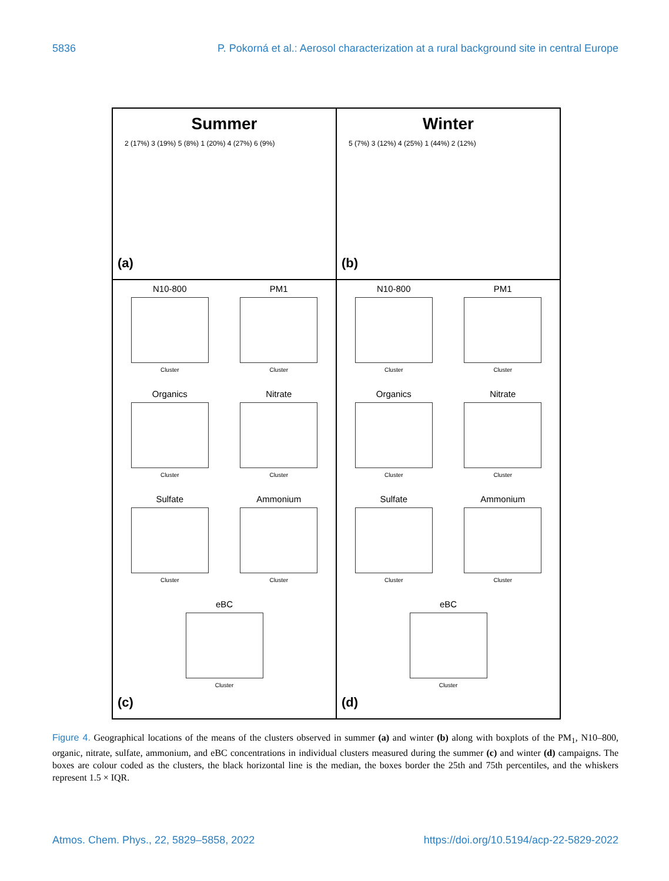5836 P. Pokorná et al.: Aerosol characterization at a rural background site in central Europe
Summer
2 (17%) 3 (19%) 5 (8%) 1 (20%) 4 (27%) 6 (9%)
(a)
Winter
5 (7%) 3 (12%) 4 (25%) 1 (44%) 2 (12%)
(b)
N10-800
Cluster
PM1
Cluster
Organics
Cluster
Nitrate
Cluster
Sulfate
Cluster
Ammonium
Cluster
eBC
Cluster
(c)
N10-800
Cluster
PM1
Cluster
Organics
Cluster
Nitrate
Cluster
Sulfate
Cluster
Ammonium
Cluster
eBC
Cluster
(d)
Figure 4. Geographical locations of the means of the clusters observed in summer (a) and winter (b) along with boxplots of the PM<sub>1</sub>, N10–800, organic, nitrate, sulfate, ammonium, and eBC concentrations in individual clusters measured during the summer (c) and winter (d) campaigns. The boxes are colour coded as the clusters, the black horizontal line is the median, the boxes border the 25th and 75th percentiles, and the whiskers represent 1.5 × IQR.
Atmos. Chem. Phys., 22, 5829–5858, 2022 https://doi.org/10.5194/acp-22-5829-2022